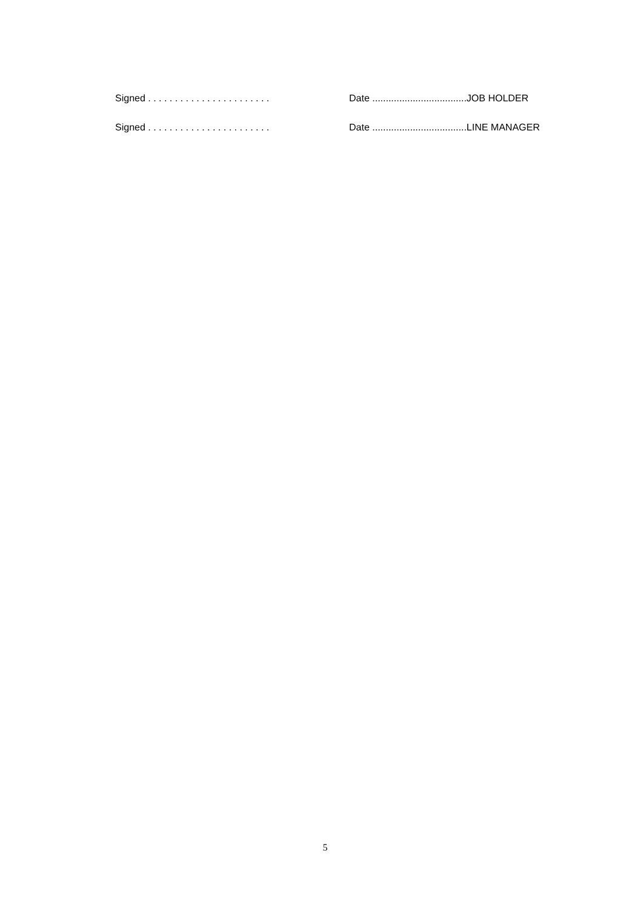Signed . . . . . . . . . . . . . . . . . . . . . . .
Date ...................................JOB HOLDER
Signed . . . . . . . . . . . . . . . . . . . . . . .
Date ...................................LINE MANAGER
5